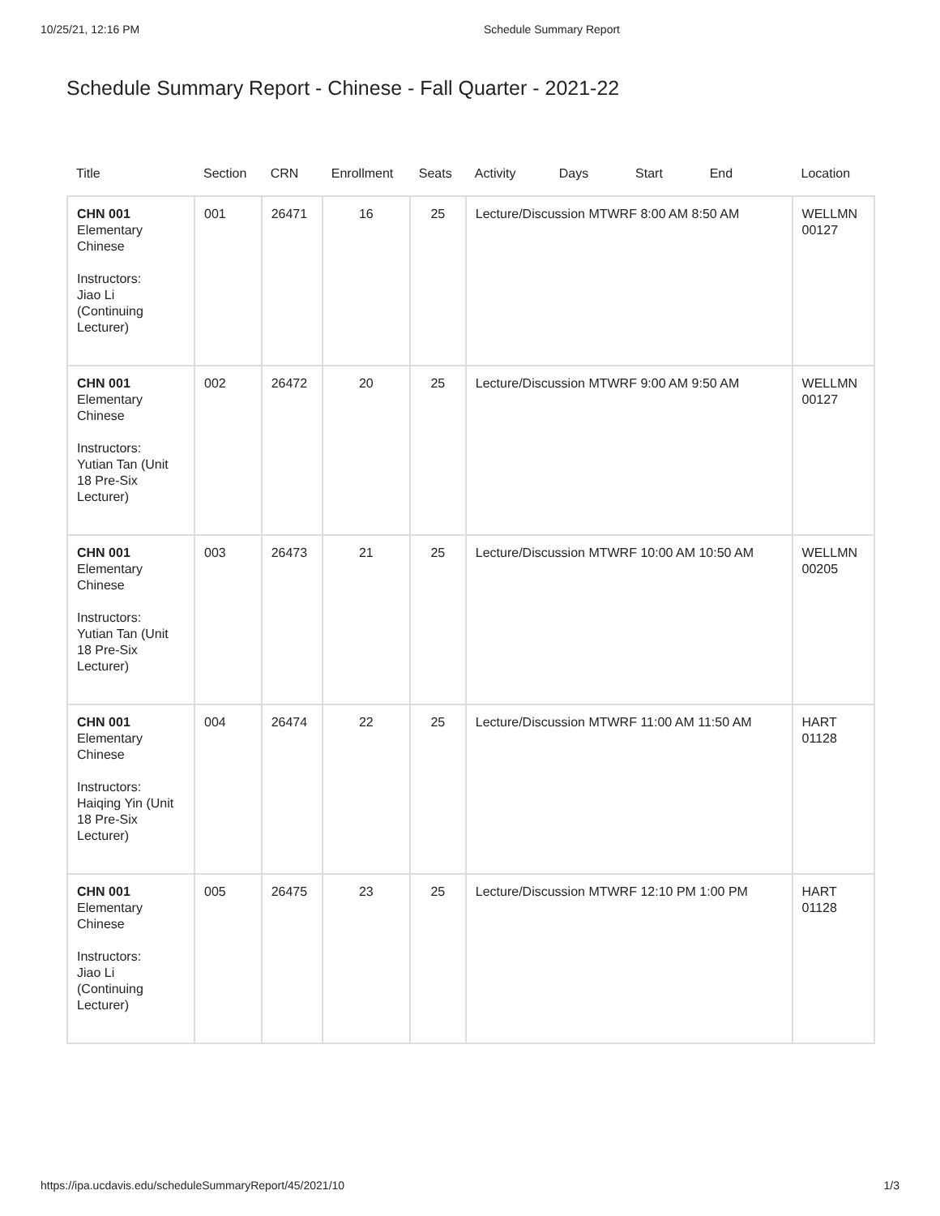10/25/21, 12:16 PM Schedule Summary Report
Schedule Summary Report - Chinese - Fall Quarter - 2021-22
| Title | Section | CRN | Enrollment | Seats | Activity Days Start End | Location |
| --- | --- | --- | --- | --- | --- | --- |
| CHN 001 Elementary Chinese Instructors: Jiao Li (Continuing Lecturer) | 001 | 26471 | 16 | 25 | Lecture/Discussion MTWRF 8:00 AM 8:50 AM | WELLMN 00127 |
| CHN 001 Elementary Chinese Instructors: Yutian Tan (Unit 18 Pre-Six Lecturer) | 002 | 26472 | 20 | 25 | Lecture/Discussion MTWRF 9:00 AM 9:50 AM | WELLMN 00127 |
| CHN 001 Elementary Chinese Instructors: Yutian Tan (Unit 18 Pre-Six Lecturer) | 003 | 26473 | 21 | 25 | Lecture/Discussion MTWRF 10:00 AM 10:50 AM | WELLMN 00205 |
| CHN 001 Elementary Chinese Instructors: Haiqing Yin (Unit 18 Pre-Six Lecturer) | 004 | 26474 | 22 | 25 | Lecture/Discussion MTWRF 11:00 AM 11:50 AM | HART 01128 |
| CHN 001 Elementary Chinese Instructors: Jiao Li (Continuing Lecturer) | 005 | 26475 | 23 | 25 | Lecture/Discussion MTWRF 12:10 PM 1:00 PM | HART 01128 |
https://ipa.ucdavis.edu/scheduleSummaryReport/45/2021/10 1/3